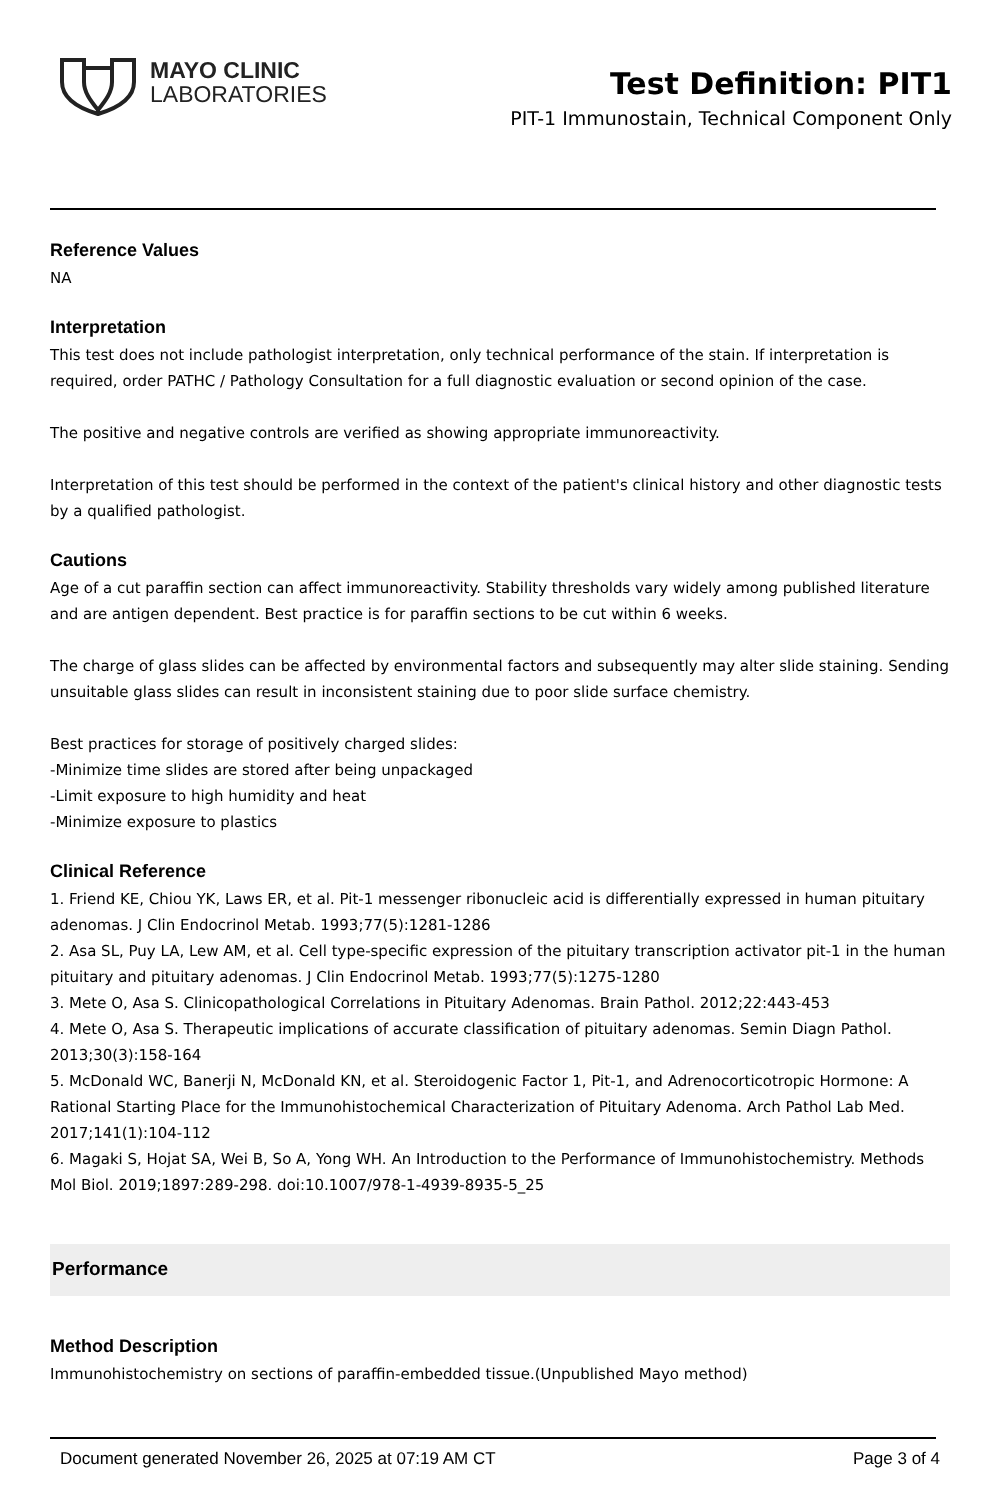MAYO CLINIC
LABORATORIES
Test Definition: PIT1
PIT-1 Immunostain, Technical Component Only
Reference Values
NA
Interpretation
This test does not include pathologist interpretation, only technical performance of the stain. If interpretation is required, order PATHC / Pathology Consultation for a full diagnostic evaluation or second opinion of the case.
The positive and negative controls are verified as showing appropriate immunoreactivity.
Interpretation of this test should be performed in the context of the patient's clinical history and other diagnostic tests by a qualified pathologist.
Cautions
Age of a cut paraffin section can affect immunoreactivity. Stability thresholds vary widely among published literature and are antigen dependent. Best practice is for paraffin sections to be cut within 6 weeks.
The charge of glass slides can be affected by environmental factors and subsequently may alter slide staining. Sending unsuitable glass slides can result in inconsistent staining due to poor slide surface chemistry.
Best practices for storage of positively charged slides:
-Minimize time slides are stored after being unpackaged
-Limit exposure to high humidity and heat
-Minimize exposure to plastics
Clinical Reference
1. Friend KE, Chiou YK, Laws ER, et al. Pit-1 messenger ribonucleic acid is differentially expressed in human pituitary adenomas. J Clin Endocrinol Metab. 1993;77(5):1281-1286
2. Asa SL, Puy LA, Lew AM, et al. Cell type-specific expression of the pituitary transcription activator pit-1 in the human pituitary and pituitary adenomas. J Clin Endocrinol Metab. 1993;77(5):1275-1280
3. Mete O, Asa S. Clinicopathological Correlations in Pituitary Adenomas. Brain Pathol. 2012;22:443-453
4. Mete O, Asa S. Therapeutic implications of accurate classification of pituitary adenomas. Semin Diagn Pathol. 2013;30(3):158-164
5. McDonald WC, Banerji N, McDonald KN, et al. Steroidogenic Factor 1, Pit-1, and Adrenocorticotropic Hormone: A Rational Starting Place for the Immunohistochemical Characterization of Pituitary Adenoma. Arch Pathol Lab Med. 2017;141(1):104-112
6. Magaki S, Hojat SA, Wei B, So A, Yong WH. An Introduction to the Performance of Immunohistochemistry. Methods Mol Biol. 2019;1897:289-298. doi:10.1007/978-1-4939-8935-5_25
Performance
Method Description
Immunohistochemistry on sections of paraffin-embedded tissue.(Unpublished Mayo method)
Document generated November 26, 2025 at 07:19 AM CT Page 3 of 4